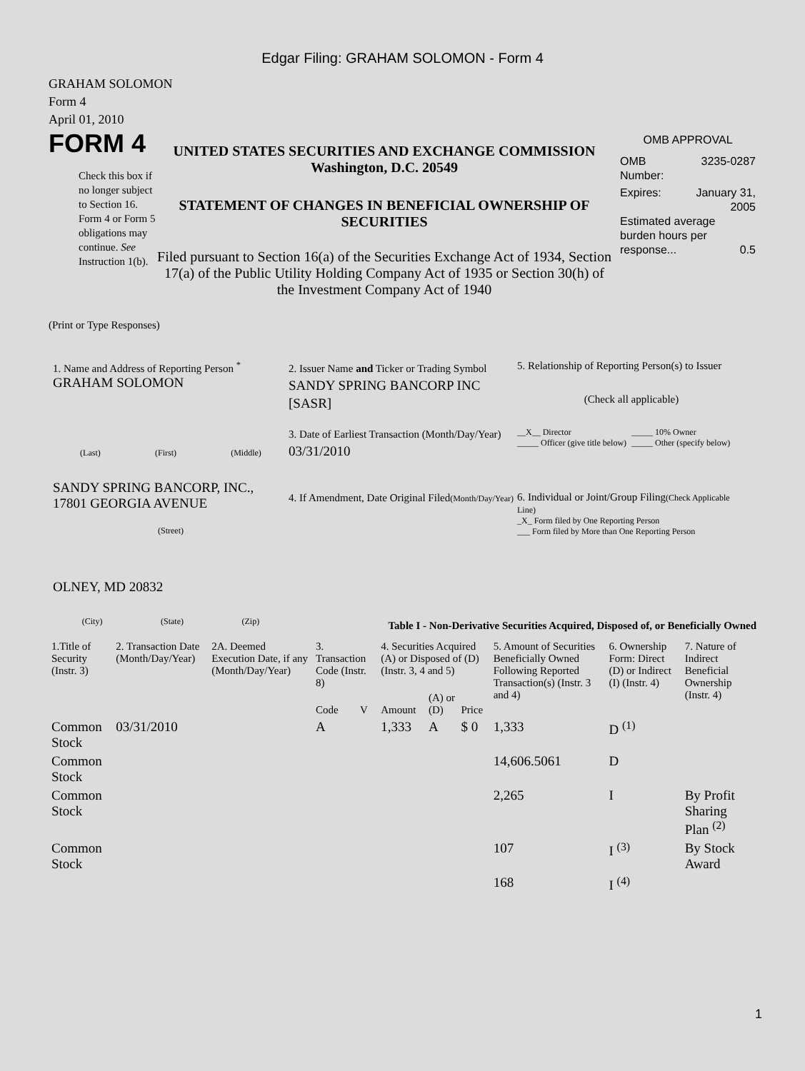Edgar Filing: GRAHAM SOLOMON - Form 4
GRAHAM SOLOMON
Form 4
April 01, 2010
FORM 4
Check this box if no longer subject to Section 16. Form 4 or Form 5 obligations may continue. See Instruction 1(b).
UNITED STATES SECURITIES AND EXCHANGE COMMISSION
Washington, D.C. 20549
STATEMENT OF CHANGES IN BENEFICIAL OWNERSHIP OF SECURITIES
Filed pursuant to Section 16(a) of the Securities Exchange Act of 1934, Section 17(a) of the Public Utility Holding Company Act of 1935 or Section 30(h) of the Investment Company Act of 1940
OMB APPROVAL
OMB
Number: 3235-0287
Expires: January 31,
2005
Estimated average burden hours per response... 0.5
(Print or Type Responses)
1. Name and Address of Reporting Person <sup>*</sup>
GRAHAM SOLOMON
(Last) (First) (Middle)
SANDY SPRING BANCORP, INC., 17801 GEORGIA AVENUE
(Street)
OLNEY, MD 20832
(City) (State) (Zip)
2. Issuer Name and Ticker or Trading Symbol
SANDY SPRING BANCORP INC [SASR]
3. Date of Earliest Transaction (Month/Day/Year)
03/31/2010
4. If Amendment, Date Original Filed(Month/Day/Year)
5. Relationship of Reporting Person(s) to Issuer
(Check all applicable)
__X__ Director
_____ Officer (give title below)
_____ 10% Owner
_____ Other (specify below)
6. Individual or Joint/Group Filing(Check Applicable Line)
_X_ Form filed by One Reporting Person
___ Form filed by More than One Reporting Person
Table I - Non-Derivative Securities Acquired, Disposed of, or Beneficially Owned
| 1.Title of Security (Instr. 3) | 2. Transaction Date (Month/Day/Year) | 2A. Deemed Execution Date, if any (Month/Day/Year) | 3. Transaction Code (Instr. 8) | | 4. Securities Acquired (A) or Disposed of (D) (Instr. 3, 4 and 5) | | | 5. Amount of Securities Beneficially Owned Following Reported Transaction(s) (Instr. 3 and 4) | 6. Ownership Form: Direct (D) or Indirect (I) (Instr. 4) | 7. Nature of Indirect Beneficial Ownership (Instr. 4) |
| --- | --- | --- | --- | --- | --- | --- | --- | --- | --- | --- |
| | | | Code | V | Amount | (A) or (D) | Price | | | |
| Common Stock | 03/31/2010 | | A | | 1,333 | A | $ 0 | 1,333 | D <sup>(1)</sup> | |
| Common Stock | | | | | | | | 14,606.5061 | D | |
| Common Stock | | | | | | | | 2,265 | I | By Profit Sharing Plan <sup>(2)</sup> |
| Common Stock | | | | | | | | 107 | I <sup>(3)</sup> | By Stock Award |
| | | | | | | | | 168 | I <sup>(4)</sup> | |
1